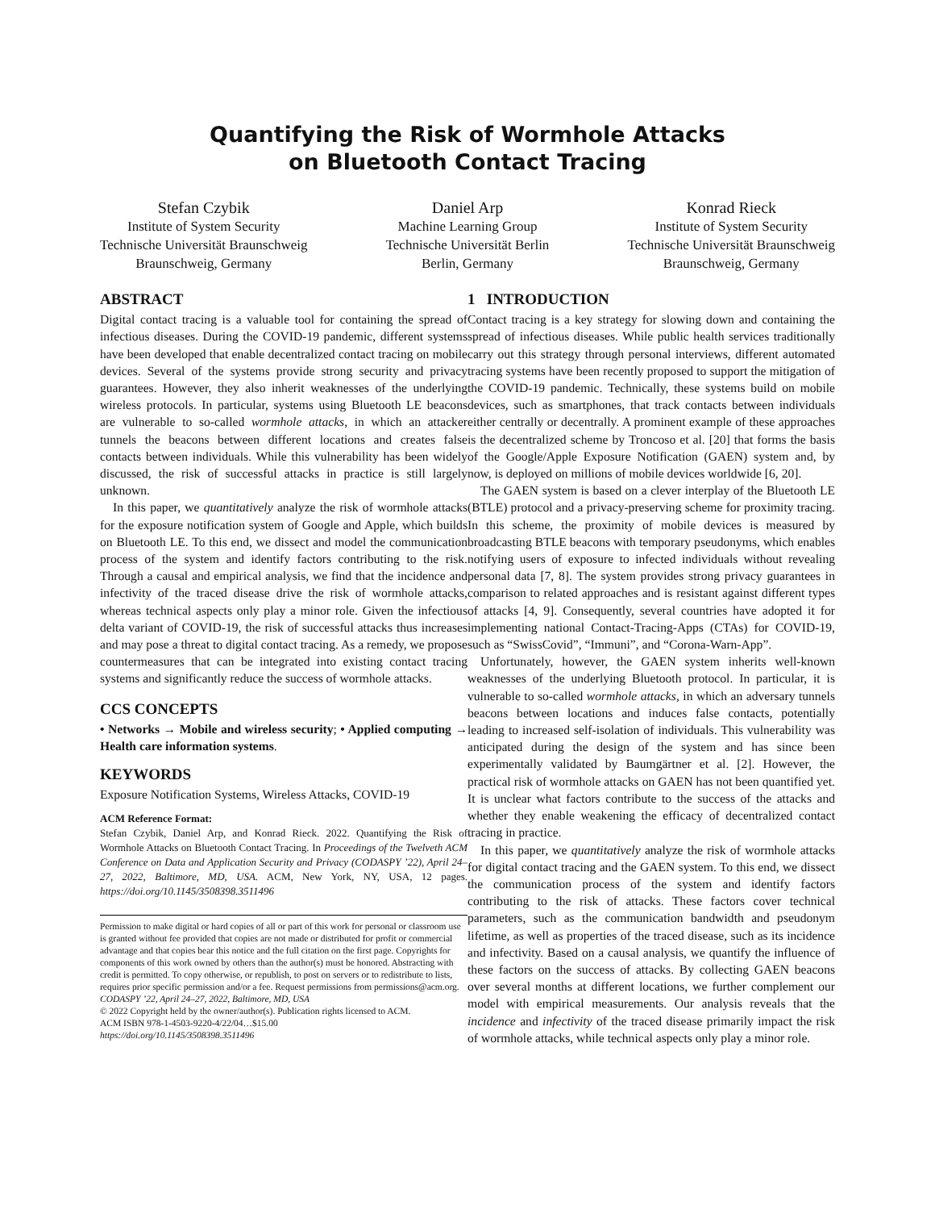Quantifying the Risk of Wormhole Attacks
on Bluetooth Contact Tracing
Stefan Czybik
Institute of System Security
Technische Universität Braunschweig
Braunschweig, Germany
Daniel Arp
Machine Learning Group
Technische Universität Berlin
Berlin, Germany
Konrad Rieck
Institute of System Security
Technische Universität Braunschweig
Braunschweig, Germany
ABSTRACT
Digital contact tracing is a valuable tool for containing the spread of infectious diseases. During the COVID-19 pandemic, different systems have been developed that enable decentralized contact tracing on mobile devices. Several of the systems provide strong security and privacy guarantees. However, they also inherit weaknesses of the underlying wireless protocols. In particular, systems using Bluetooth LE beacons are vulnerable to so-called wormhole attacks, in which an attacker tunnels the beacons between different locations and creates false contacts between individuals. While this vulnerability has been widely discussed, the risk of successful attacks in practice is still largely unknown.
In this paper, we quantitatively analyze the risk of wormhole attacks for the exposure notification system of Google and Apple, which builds on Bluetooth LE. To this end, we dissect and model the communication process of the system and identify factors contributing to the risk. Through a causal and empirical analysis, we find that the incidence and infectivity of the traced disease drive the risk of wormhole attacks, whereas technical aspects only play a minor role. Given the infectious delta variant of COVID-19, the risk of successful attacks thus increases and may pose a threat to digital contact tracing. As a remedy, we propose countermeasures that can be integrated into existing contact tracing systems and significantly reduce the success of wormhole attacks.
CCS CONCEPTS
• Networks → Mobile and wireless security; • Applied computing → Health care information systems.
KEYWORDS
Exposure Notification Systems, Wireless Attacks, COVID-19
ACM Reference Format:
Stefan Czybik, Daniel Arp, and Konrad Rieck. 2022. Quantifying the Risk of Wormhole Attacks on Bluetooth Contact Tracing. In Proceedings of the Twelveth ACM Conference on Data and Application Security and Privacy (CODASPY ’22), April 24–27, 2022, Baltimore, MD, USA. ACM, New York, NY, USA, 12 pages. https://doi.org/10.1145/3508398.3511496
Permission to make digital or hard copies of all or part of this work for personal or classroom use is granted without fee provided that copies are not made or distributed for profit or commercial advantage and that copies bear this notice and the full citation on the first page. Copyrights for components of this work owned by others than the author(s) must be honored. Abstracting with credit is permitted. To copy otherwise, or republish, to post on servers or to redistribute to lists, requires prior specific permission and/or a fee. Request permissions from permissions@acm.org.
CODASPY ’22, April 24–27, 2022, Baltimore, MD, USA
© 2022 Copyright held by the owner/author(s). Publication rights licensed to ACM.
ACM ISBN 978-1-4503-9220-4/22/04…$15.00
https://doi.org/10.1145/3508398.3511496
1 INTRODUCTION
Contact tracing is a key strategy for slowing down and containing the spread of infectious diseases. While public health services traditionally carry out this strategy through personal interviews, different automated tracing systems have been recently proposed to support the mitigation of the COVID-19 pandemic. Technically, these systems build on mobile devices, such as smartphones, that track contacts between individuals either centrally or decentrally. A prominent example of these approaches is the decentralized scheme by Troncoso et al. [20] that forms the basis of the Google/Apple Exposure Notification (GAEN) system and, by now, is deployed on millions of mobile devices worldwide [6, 20].
The GAEN system is based on a clever interplay of the Bluetooth LE (BTLE) protocol and a privacy-preserving scheme for proximity tracing. In this scheme, the proximity of mobile devices is measured by broadcasting BTLE beacons with temporary pseudonyms, which enables notifying users of exposure to infected individuals without revealing personal data [7, 8]. The system provides strong privacy guarantees in comparison to related approaches and is resistant against different types of attacks [4, 9]. Consequently, several countries have adopted it for implementing national Contact-Tracing-Apps (CTAs) for COVID-19, such as “SwissCovid”, “Immuni”, and “Corona-Warn-App”.
Unfortunately, however, the GAEN system inherits well-known weaknesses of the underlying Bluetooth protocol. In particular, it is vulnerable to so-called wormhole attacks, in which an adversary tunnels beacons between locations and induces false contacts, potentially leading to increased self-isolation of individuals. This vulnerability was anticipated during the design of the system and has since been experimentally validated by Baumgärtner et al. [2]. However, the practical risk of wormhole attacks on GAEN has not been quantified yet. It is unclear what factors contribute to the success of the attacks and whether they enable weakening the efficacy of decentralized contact tracing in practice.
In this paper, we quantitatively analyze the risk of wormhole attacks for digital contact tracing and the GAEN system. To this end, we dissect the communication process of the system and identify factors contributing to the risk of attacks. These factors cover technical parameters, such as the communication bandwidth and pseudonym lifetime, as well as properties of the traced disease, such as its incidence and infectivity. Based on a causal analysis, we quantify the influence of these factors on the success of attacks. By collecting GAEN beacons over several months at different locations, we further complement our model with empirical measurements. Our analysis reveals that the incidence and infectivity of the traced disease primarily impact the risk of wormhole attacks, while technical aspects only play a minor role.